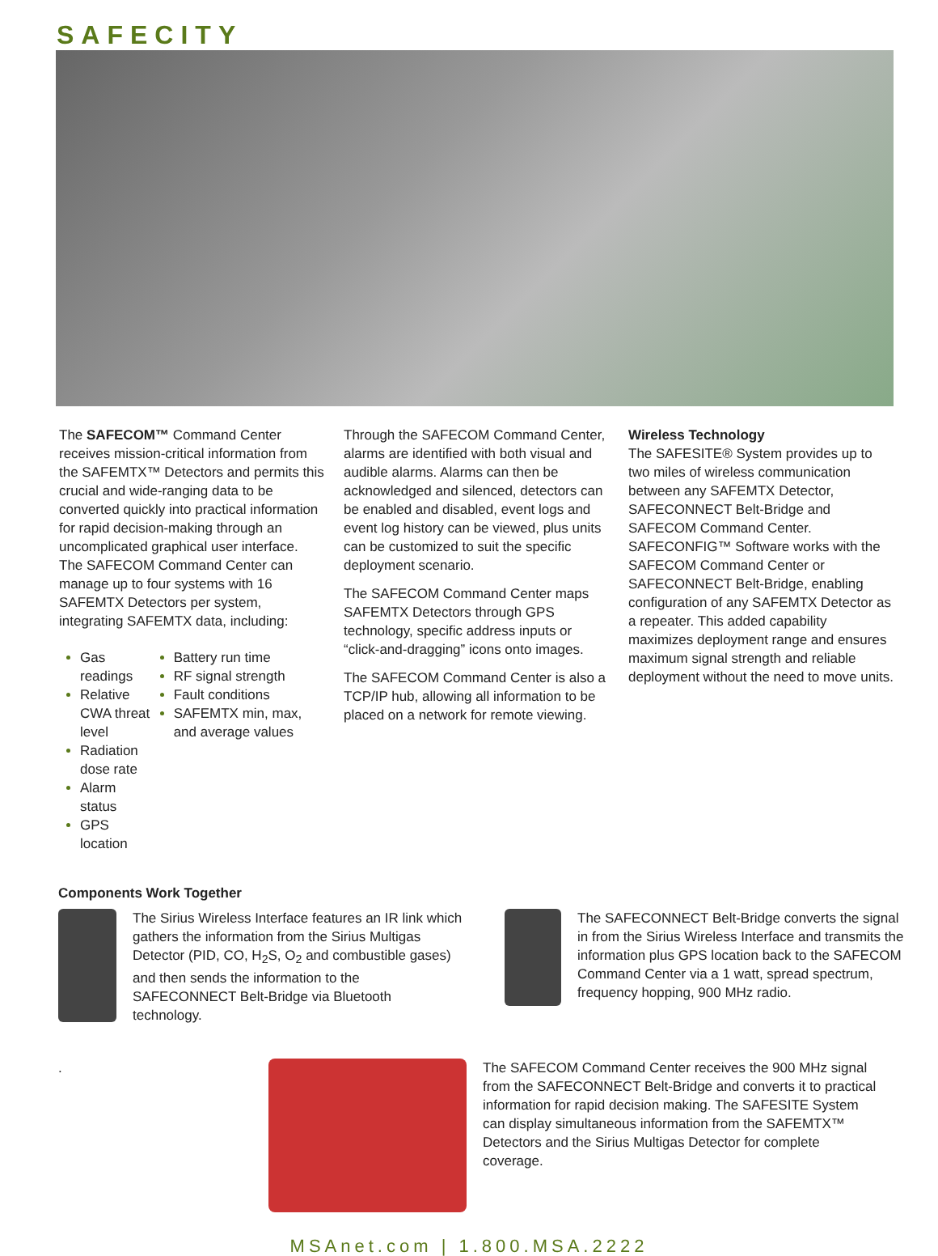SAFECITY
The SAFECOM™ Command Center receives mission-critical information from the SAFEMTX™ Detectors and permits this crucial and wide-ranging data to be converted quickly into practical information for rapid decision-making through an uncomplicated graphical user interface. The SAFECOM Command Center can manage up to four systems with 16 SAFEMTX Detectors per system, integrating SAFEMTX data, including:
Gas readings
Relative CWA threat level
Radiation dose rate
Alarm status
GPS location
Battery run time
RF signal strength
Fault conditions
SAFEMTX min, max, and average values
Through the SAFECOM Command Center, alarms are identified with both visual and audible alarms. Alarms can then be acknowledged and silenced, detectors can be enabled and disabled, event logs and event log history can be viewed, plus units can be customized to suit the specific deployment scenario.
The SAFECOM Command Center maps SAFEMTX Detectors through GPS technology, specific address inputs or “click-and-dragging” icons onto images.
The SAFECOM Command Center is also a TCP/IP hub, allowing all information to be placed on a network for remote viewing.
Wireless Technology
The SAFESITE® System provides up to two miles of wireless communication between any SAFEMTX Detector, SAFECONNECT Belt-Bridge and SAFECOM Command Center. SAFECONFIG™ Software works with the SAFECOM Command Center or SAFECONNECT Belt-Bridge, enabling configuration of any SAFEMTX Detector as a repeater. This added capability maximizes deployment range and ensures maximum signal strength and reliable deployment without the need to move units.
Components Work Together
The Sirius Wireless Interface features an IR link which gathers the information from the Sirius Multigas Detector (PID, CO, H<sub>2</sub>S, O<sub>2</sub> and combustible gases) and then sends the information to the SAFECONNECT Belt-Bridge via Bluetooth technology.
The SAFECONNECT Belt-Bridge converts the signal in from the Sirius Wireless Interface and transmits the information plus GPS location back to the SAFECOM Command Center via a 1 watt, spread spectrum, frequency hopping, 900 MHz radio.
. The SAFECOM Command Center receives the 900 MHz signal from the SAFECONNECT Belt-Bridge and converts it to practical information for rapid decision making. The SAFESITE System can display simultaneous information from the SAFEMTX™ Detectors and the Sirius Multigas Detector for complete coverage.
MSAnet.com | 1.800.MSA.2222